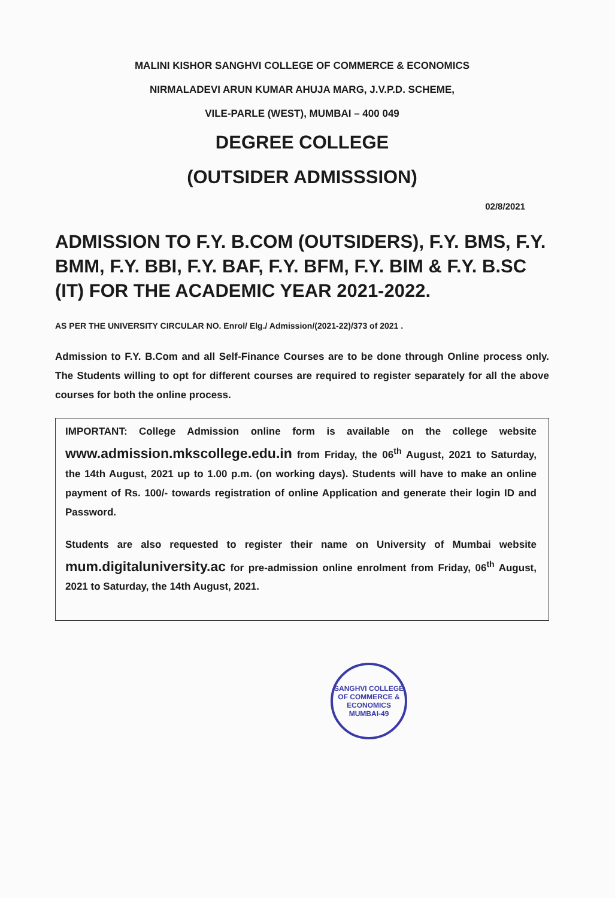MALINI KISHOR SANGHVI COLLEGE OF COMMERCE & ECONOMICS
NIRMALADEVI ARUN KUMAR AHUJA MARG, J.V.P.D. SCHEME,
VILE-PARLE (WEST), MUMBAI – 400 049
DEGREE COLLEGE
(OUTSIDER ADMISSSION)
02/8/2021
ADMISSION TO F.Y. B.COM (OUTSIDERS), F.Y. BMS, F.Y. BMM, F.Y. BBI, F.Y. BAF, F.Y. BFM, F.Y. BIM & F.Y. B.SC (IT) FOR THE ACADEMIC YEAR 2021-2022.
AS PER THE UNIVERSITY CIRCULAR NO. Enrol/ Elg./ Admission/(2021-22)/373 of 2021 .
Admission to F.Y. B.Com and all Self-Finance Courses are to be done through Online process only. The Students willing to opt for different courses are required to register separately for all the above courses for both the online process.
IMPORTANT: College Admission online form is available on the college website www.admission.mkscollege.edu.in from Friday, the 06<sup>th</sup> August, 2021 to Saturday, the 14th August, 2021 up to 1.00 p.m. (on working days). Students will have to make an online payment of Rs. 100/- towards registration of online Application and generate their login ID and Password.
Students are also requested to register their name on University of Mumbai website mum.digitaluniversity.ac for pre-admission online enrolment from Friday, 06<sup>th</sup> August, 2021 to Saturday, the 14th August, 2021.
SANGHVI COLLEGE OF COMMERCE & ECONOMICS
MUMBAI-49